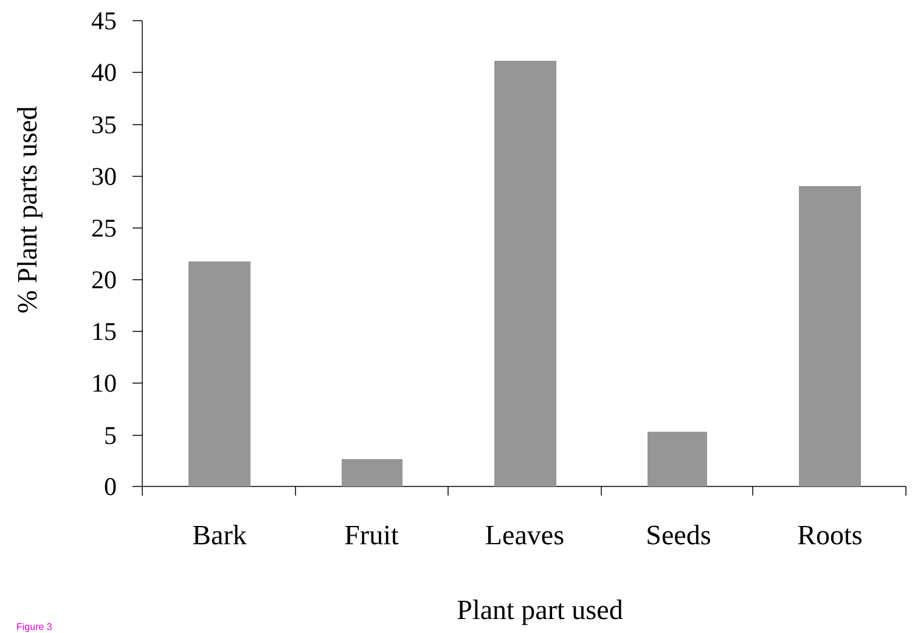45
40
35
30
25
20
15
10
5
0
Bark
Fruit
Leaves
Seeds
Roots
Plant part used
% Plant parts used
Figure 3